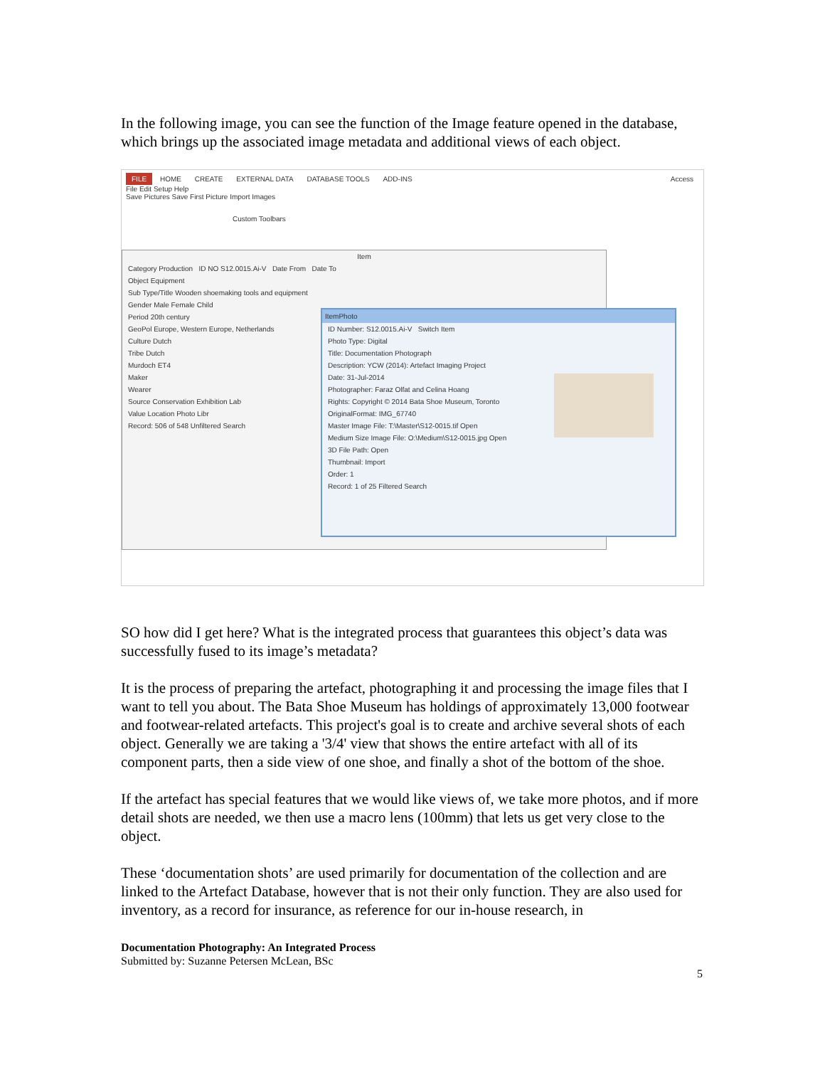In the following image, you can see the function of the Image feature opened in the database, which brings up the associated image metadata and additional views of each object.
FILE HOME CREATE EXTERNAL DATA DATABASE TOOLS ADD-INS Access
File Edit Setup Help
Save Pictures Save First Picture Import Images
Custom Toolbars
Item
Category Production ID NO S12.0015.Ai-V Date From Date To
Object Equipment
Sub Type/Title Wooden shoemaking tools and equipment
Gender Male Female Child
Period 20th century
GeoPol Europe, Western Europe, Netherlands
Culture Dutch
Tribe Dutch
Murdoch ET4
Maker
Wearer
Source Conservation Exhibition Lab
Value Location Photo Libr
Record: 506 of 548 Unfiltered Search
ItemPhoto
ID Number: S12.0015.Ai-V Switch Item
Photo Type: Digital
Title: Documentation Photograph
Description: YCW (2014): Artefact Imaging Project
Date: 31-Jul-2014
Photographer: Faraz Olfat and Celina Hoang
Rights: Copyright © 2014 Bata Shoe Museum, Toronto
OriginalFormat: IMG_67740
Master Image File: T:\Master\S12-0015.tif Open
Medium Size Image File: O:\Medium\S12-0015.jpg Open
3D File Path: Open
Thumbnail: Import
Order: 1
Record: 1 of 25 Filtered Search
SO how did I get here? What is the integrated process that guarantees this object’s data was successfully fused to its image’s metadata?
It is the process of preparing the artefact, photographing it and processing the image files that I want to tell you about. The Bata Shoe Museum has holdings of approximately 13,000 footwear and footwear-related artefacts. This project's goal is to create and archive several shots of each object. Generally we are taking a '3/4' view that shows the entire artefact with all of its component parts, then a side view of one shoe, and finally a shot of the bottom of the shoe.
If the artefact has special features that we would like views of, we take more photos, and if more detail shots are needed, we then use a macro lens (100mm) that lets us get very close to the object.
These ‘documentation shots’ are used primarily for documentation of the collection and are linked to the Artefact Database, however that is not their only function. They are also used for inventory, as a record for insurance, as reference for our in-house research, in
Documentation Photography: An Integrated Process
Submitted by: Suzanne Petersen McLean, BSc
5